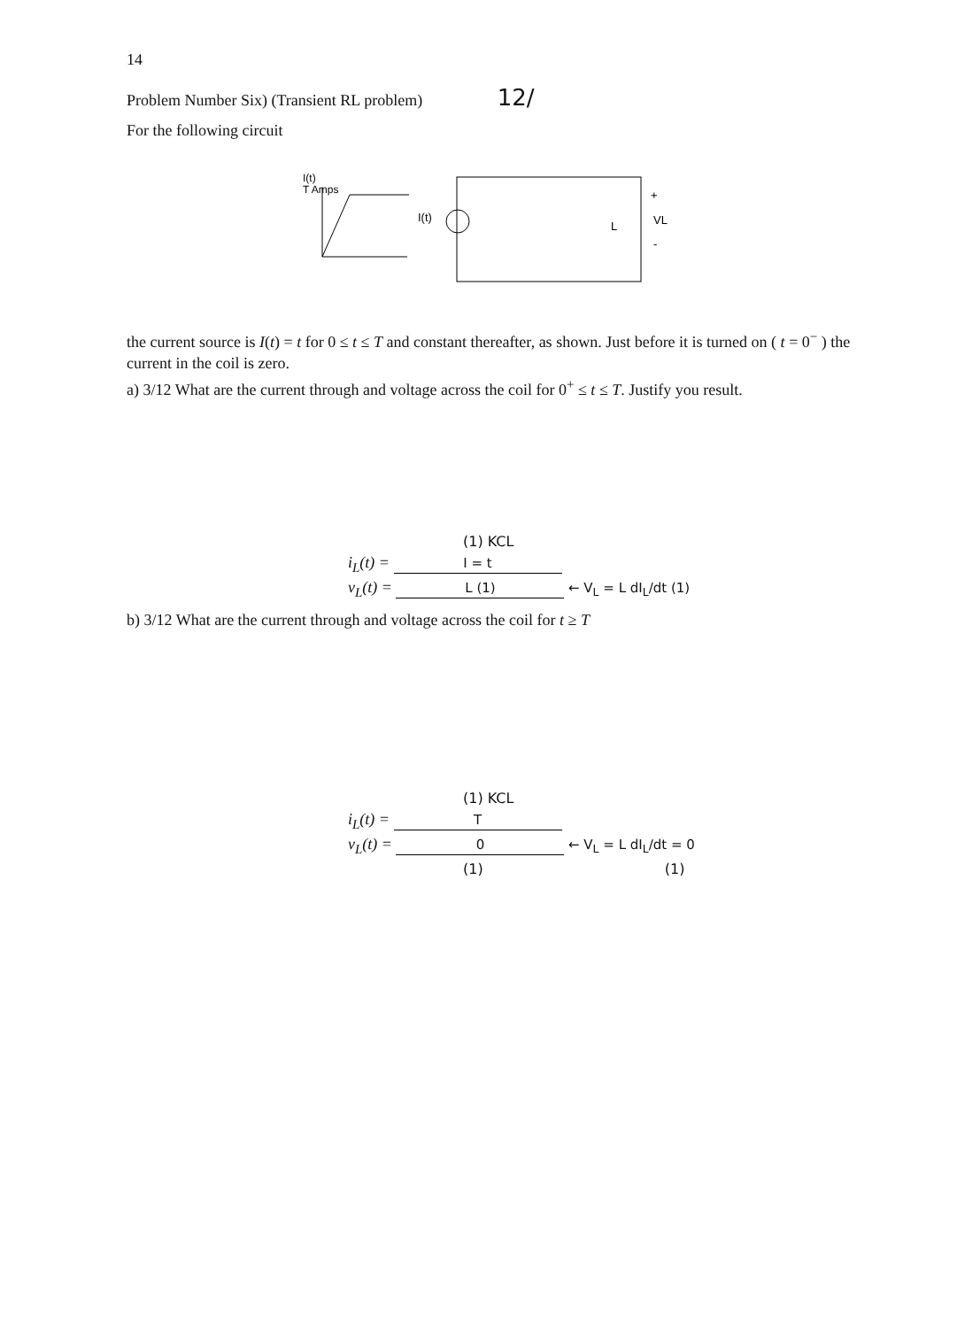14
Problem Number Six) (Transient RL problem) 12/
For the following circuit
I(t)
T Amps
I(t)
L
+
VL
-
the current source is I(t) = t for 0 ≤ t ≤ T and constant thereafter, as shown. Just before it is turned on ( t = 0<sup>−</sup> ) the current in the coil is zero.
a) 3/12 What are the current through and voltage across the coil for 0<sup>+</sup> ≤ t ≤ T. Justify you result.
(1) KCL
i<sub>L</sub>(t) = I = t
v<sub>L</sub>(t) = L (1) ← V<sub>L</sub> = L dI<sub>L</sub>/dt (1)
b) 3/12 What are the current through and voltage across the coil for t ≥ T
(1) KCL
i<sub>L</sub>(t) = T
v<sub>L</sub>(t) = 0 ← V<sub>L</sub> = L dI<sub>L</sub>/dt = 0
(1) (1)